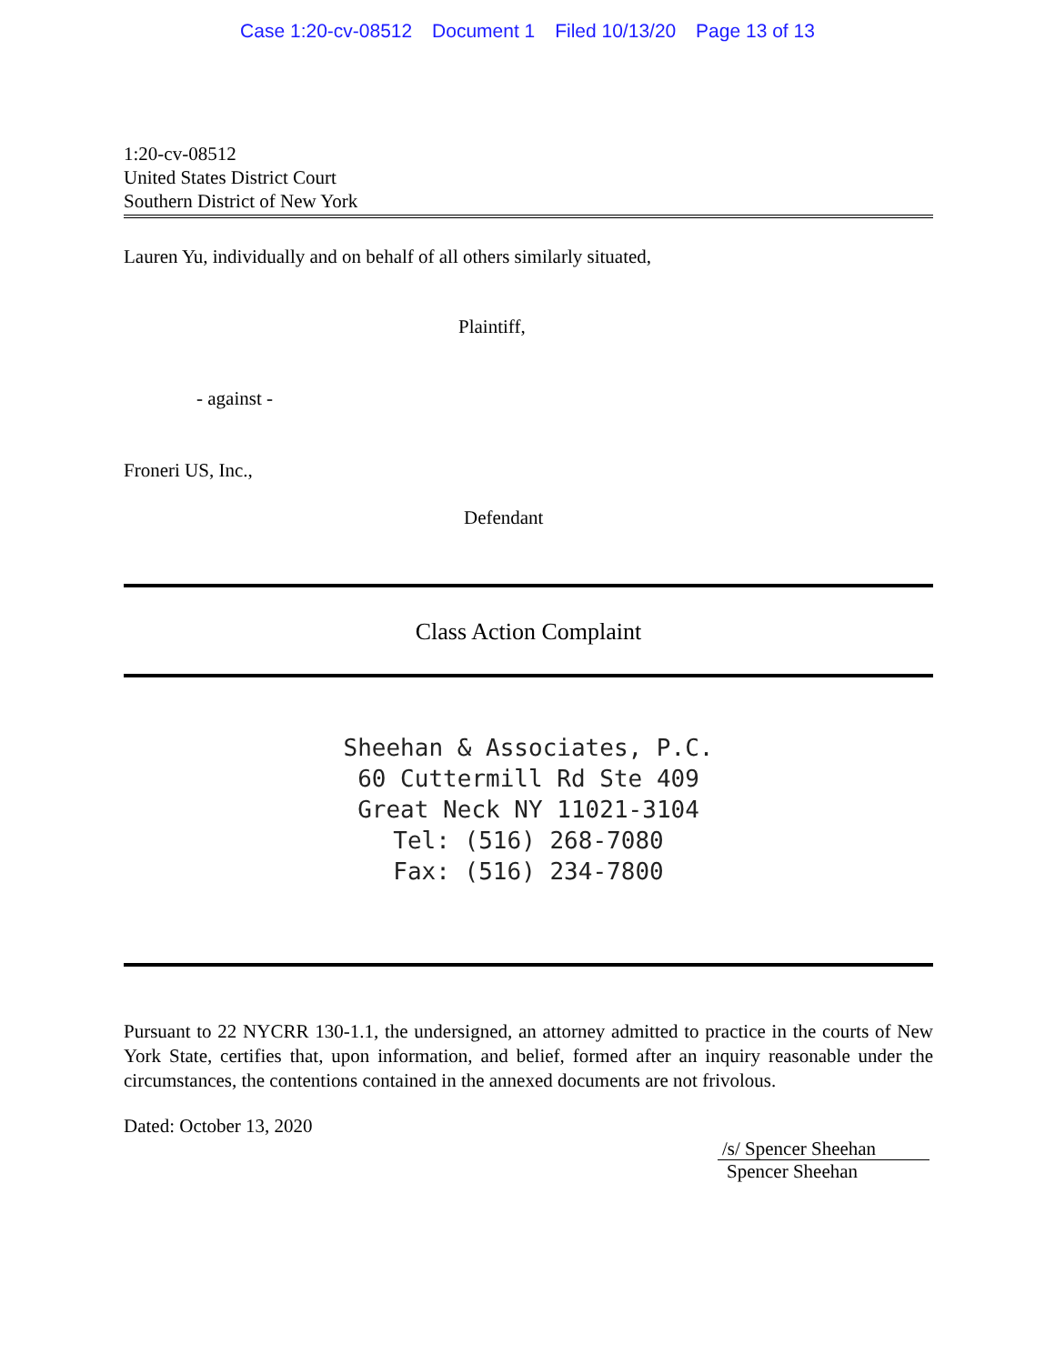Case 1:20-cv-08512 Document 1 Filed 10/13/20 Page 13 of 13
1:20-cv-08512
United States District Court
Southern District of New York
Lauren Yu, individually and on behalf of all others similarly situated,
Plaintiff,
- against -
Froneri US, Inc.,
Defendant
Class Action Complaint
Sheehan & Associates, P.C.
60 Cuttermill Rd Ste 409
Great Neck NY 11021-3104
Tel: (516) 268-7080
Fax: (516) 234-7800
Pursuant to 22 NYCRR 130-1.1, the undersigned, an attorney admitted to practice in the courts of New York State, certifies that, upon information, and belief, formed after an inquiry reasonable under the circumstances, the contentions contained in the annexed documents are not frivolous.
Dated: October 13, 2020
/s/ Spencer Sheehan
Spencer Sheehan